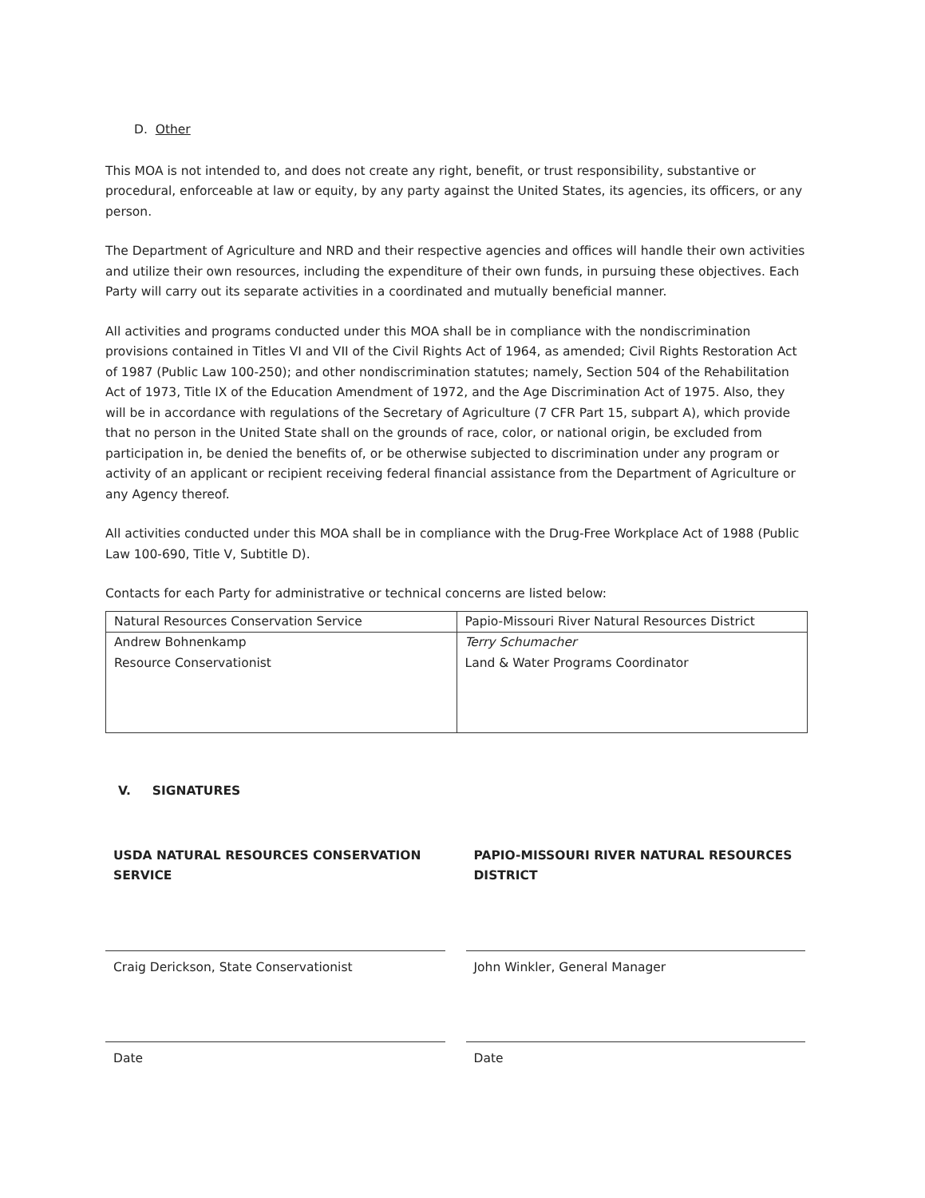D. Other
This MOA is not intended to, and does not create any right, benefit, or trust responsibility, substantive or procedural, enforceable at law or equity, by any party against the United States, its agencies, its officers, or any person.
The Department of Agriculture and NRD and their respective agencies and offices will handle their own activities and utilize their own resources, including the expenditure of their own funds, in pursuing these objectives. Each Party will carry out its separate activities in a coordinated and mutually beneficial manner.
All activities and programs conducted under this MOA shall be in compliance with the nondiscrimination provisions contained in Titles VI and VII of the Civil Rights Act of 1964, as amended; Civil Rights Restoration Act of 1987 (Public Law 100-250); and other nondiscrimination statutes; namely, Section 504 of the Rehabilitation Act of 1973, Title IX of the Education Amendment of 1972, and the Age Discrimination Act of 1975. Also, they will be in accordance with regulations of the Secretary of Agriculture (7 CFR Part 15, subpart A), which provide that no person in the United State shall on the grounds of race, color, or national origin, be excluded from participation in, be denied the benefits of, or be otherwise subjected to discrimination under any program or activity of an applicant or recipient receiving federal financial assistance from the Department of Agriculture or any Agency thereof.
All activities conducted under this MOA shall be in compliance with the Drug-Free Workplace Act of 1988 (Public Law 100-690, Title V, Subtitle D).
Contacts for each Party for administrative or technical concerns are listed below:
| Natural Resources Conservation Service | Papio-Missouri River Natural Resources District |
| Andrew Bohnenkamp Resource Conservationist | Terry Schumacher Land & Water Programs Coordinator |
V. SIGNATURES
USDA NATURAL RESOURCES CONSERVATION SERVICE
Craig Derickson, State Conservationist
Date
PAPIO-MISSOURI RIVER NATURAL RESOURCES DISTRICT
John Winkler, General Manager
Date